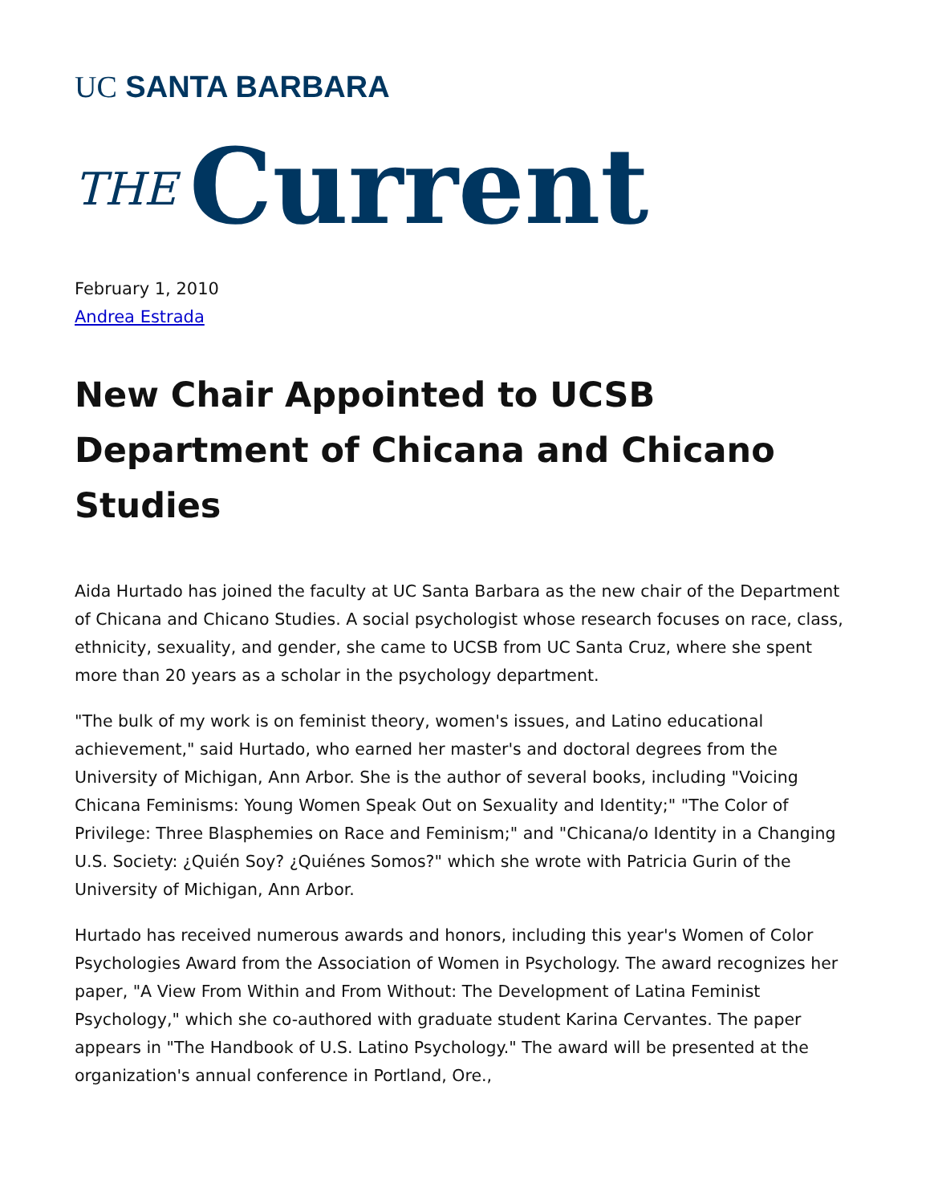UC SANTA BARBARA
THE Current
February 1, 2010
Andrea Estrada
New Chair Appointed to UCSB Department of Chicana and Chicano Studies
Aida Hurtado has joined the faculty at UC Santa Barbara as the new chair of the Department of Chicana and Chicano Studies. A social psychologist whose research focuses on race, class, ethnicity, sexuality, and gender, she came to UCSB from UC Santa Cruz, where she spent more than 20 years as a scholar in the psychology department.
"The bulk of my work is on feminist theory, women's issues, and Latino educational achievement," said Hurtado, who earned her master's and doctoral degrees from the University of Michigan, Ann Arbor. She is the author of several books, including "Voicing Chicana Feminisms: Young Women Speak Out on Sexuality and Identity;" "The Color of Privilege: Three Blasphemies on Race and Feminism;" and "Chicana/o Identity in a Changing U.S. Society: ¿Quién Soy? ¿Quiénes Somos?" which she wrote with Patricia Gurin of the University of Michigan, Ann Arbor.
Hurtado has received numerous awards and honors, including this year's Women of Color Psychologies Award from the Association of Women in Psychology. The award recognizes her paper, "A View From Within and From Without: The Development of Latina Feminist Psychology," which she co-authored with graduate student Karina Cervantes. The paper appears in "The Handbook of U.S. Latino Psychology." The award will be presented at the organization's annual conference in Portland, Ore.,